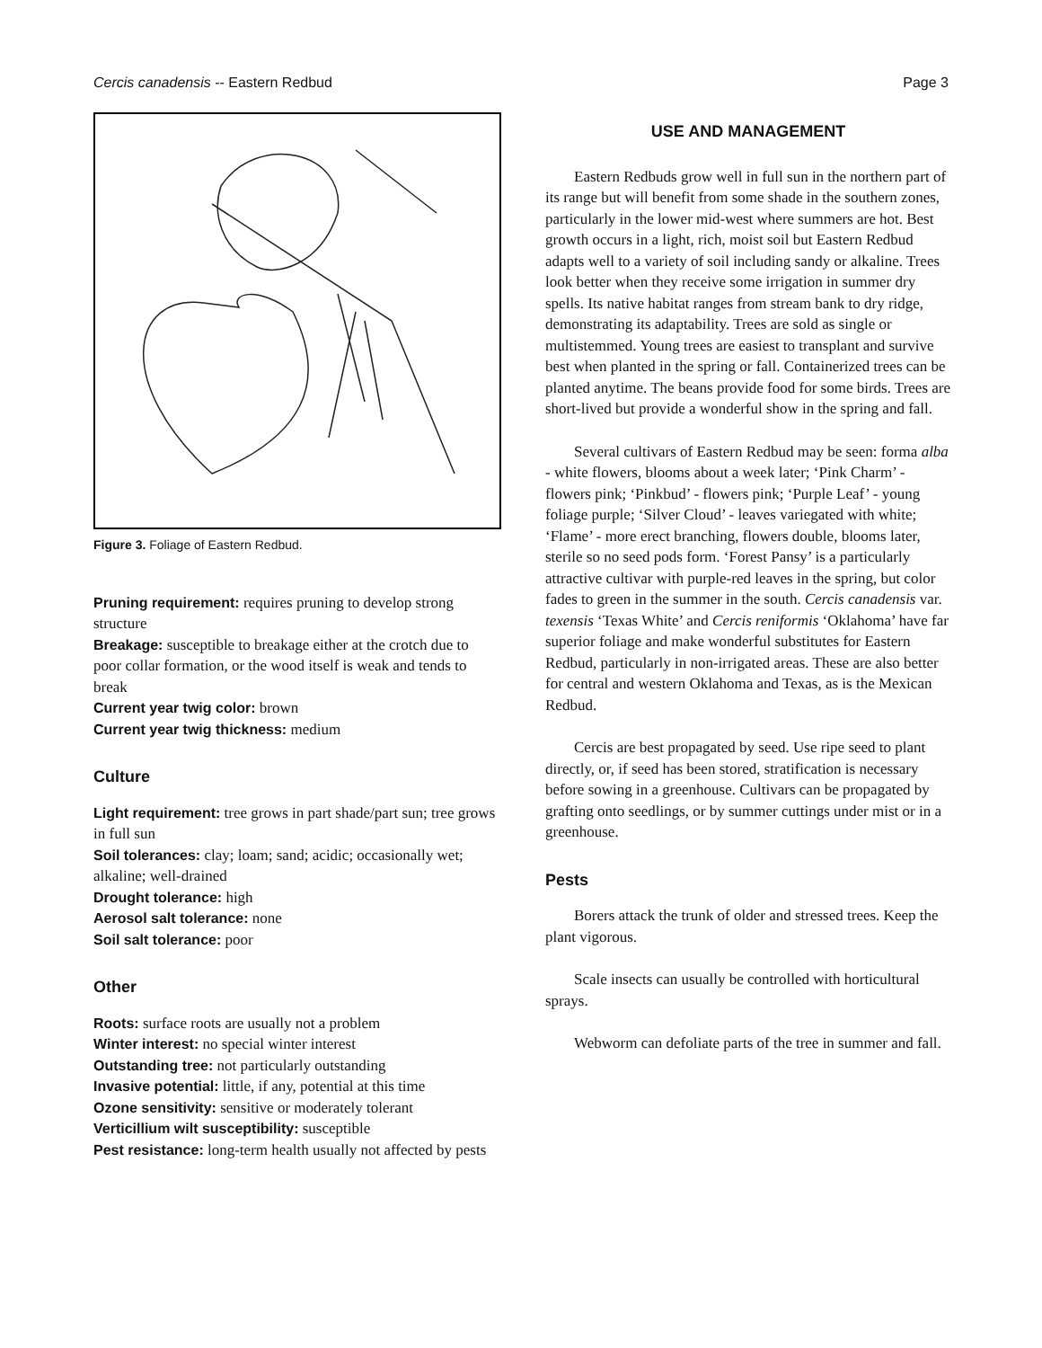Cercis canadensis -- Eastern Redbud Page 3
Figure 3. Foliage of Eastern Redbud.
Pruning requirement: requires pruning to develop strong structure
Breakage: susceptible to breakage either at the crotch due to poor collar formation, or the wood itself is weak and tends to break
Current year twig color: brown
Current year twig thickness: medium
Culture
Light requirement: tree grows in part shade/part sun; tree grows in full sun
Soil tolerances: clay; loam; sand; acidic; occasionally wet; alkaline; well-drained
Drought tolerance: high
Aerosol salt tolerance: none
Soil salt tolerance: poor
Other
Roots: surface roots are usually not a problem
Winter interest: no special winter interest
Outstanding tree: not particularly outstanding
Invasive potential: little, if any, potential at this time
Ozone sensitivity: sensitive or moderately tolerant
Verticillium wilt susceptibility: susceptible
Pest resistance: long-term health usually not affected by pests
USE AND MANAGEMENT
Eastern Redbuds grow well in full sun in the northern part of its range but will benefit from some shade in the southern zones, particularly in the lower mid-west where summers are hot. Best growth occurs in a light, rich, moist soil but Eastern Redbud adapts well to a variety of soil including sandy or alkaline. Trees look better when they receive some irrigation in summer dry spells. Its native habitat ranges from stream bank to dry ridge, demonstrating its adaptability. Trees are sold as single or multistemmed. Young trees are easiest to transplant and survive best when planted in the spring or fall. Containerized trees can be planted anytime. The beans provide food for some birds. Trees are short-lived but provide a wonderful show in the spring and fall.
Several cultivars of Eastern Redbud may be seen: forma alba - white flowers, blooms about a week later; ‘Pink Charm’ - flowers pink; ‘Pinkbud’ - flowers pink; ‘Purple Leaf’ - young foliage purple; ‘Silver Cloud’ - leaves variegated with white; ‘Flame’ - more erect branching, flowers double, blooms later, sterile so no seed pods form. ‘Forest Pansy’ is a particularly attractive cultivar with purple-red leaves in the spring, but color fades to green in the summer in the south. Cercis canadensis var. texensis ‘Texas White’ and Cercis reniformis ‘Oklahoma’ have far superior foliage and make wonderful substitutes for Eastern Redbud, particularly in non-irrigated areas. These are also better for central and western Oklahoma and Texas, as is the Mexican Redbud.
Cercis are best propagated by seed. Use ripe seed to plant directly, or, if seed has been stored, stratification is necessary before sowing in a greenhouse. Cultivars can be propagated by grafting onto seedlings, or by summer cuttings under mist or in a greenhouse.
Pests
Borers attack the trunk of older and stressed trees. Keep the plant vigorous.
Scale insects can usually be controlled with horticultural sprays.
Webworm can defoliate parts of the tree in summer and fall.